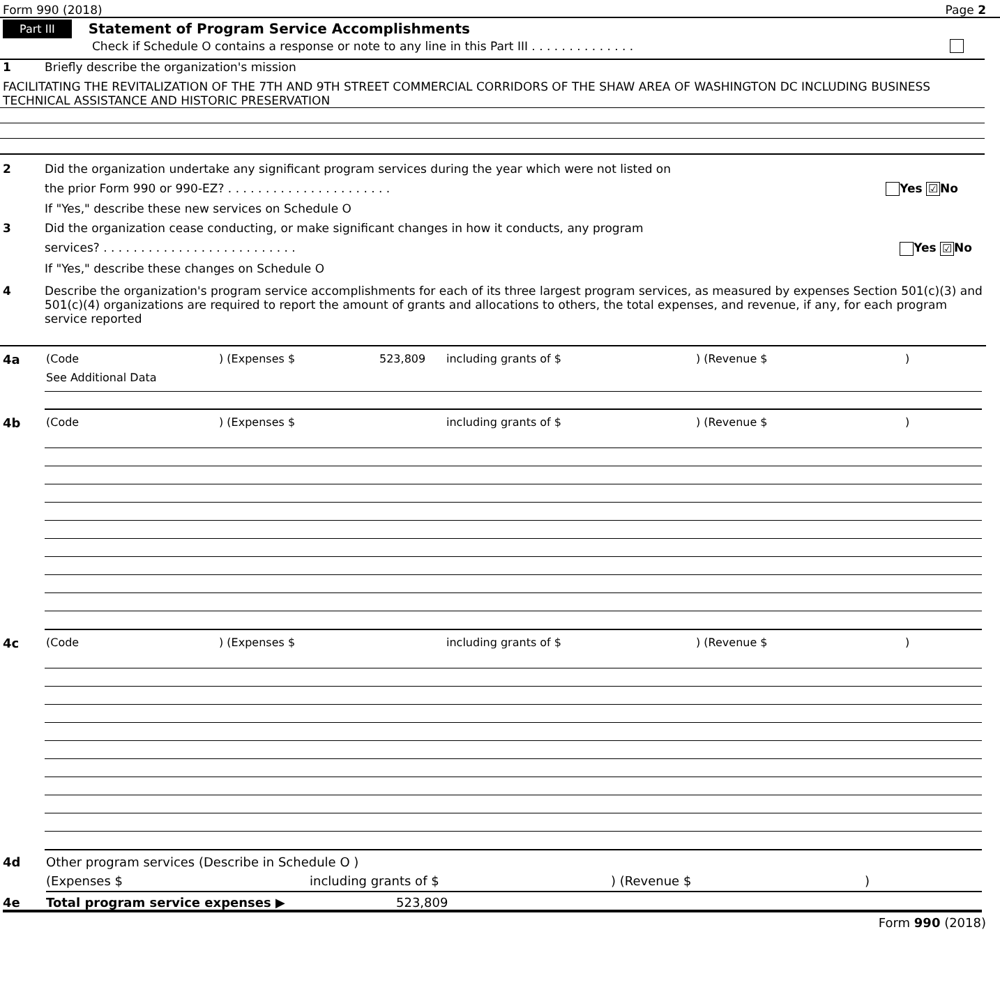Form 990 (2018) Page 2
Part III Statement of Program Service Accomplishments
Check if Schedule O contains a response or note to any line in this Part III . . . . . . . . . . . . . .
1 Briefly describe the organization's mission
FACILITATING THE REVITALIZATION OF THE 7TH AND 9TH STREET COMMERCIAL CORRIDORS OF THE SHAW AREA OF WASHINGTON DC INCLUDING BUSINESS TECHNICAL ASSISTANCE AND HISTORIC PRESERVATION
2 Did the organization undertake any significant program services during the year which were not listed on
the prior Form 990 or 990-EZ? . . . . . . . . . . . . . . . . . . . . . . Yes ☑ No
If "Yes," describe these new services on Schedule O
3 Did the organization cease conducting, or make significant changes in how it conducts, any program
services? . . . . . . . . . . . . . . . . . . . . . . . . . . Yes ☑ No
If "Yes," describe these changes on Schedule O
4 Describe the organization's program service accomplishments for each of its three largest program services, as measured by expenses Section 501(c)(3) and 501(c)(4) organizations are required to report the amount of grants and allocations to others, the total expenses, and revenue, if any, for each program service reported
4a (Code ) (Expenses $ 523,809 including grants of $ ) (Revenue $ )
See Additional Data
4b (Code ) (Expenses $ including grants of $ ) (Revenue $ )
4c (Code ) (Expenses $ including grants of $ ) (Revenue $ )
4d Other program services (Describe in Schedule O )
(Expenses $ including grants of $ ) (Revenue $ )
4e Total program service expenses ▶ 523,809
Form 990 (2018)